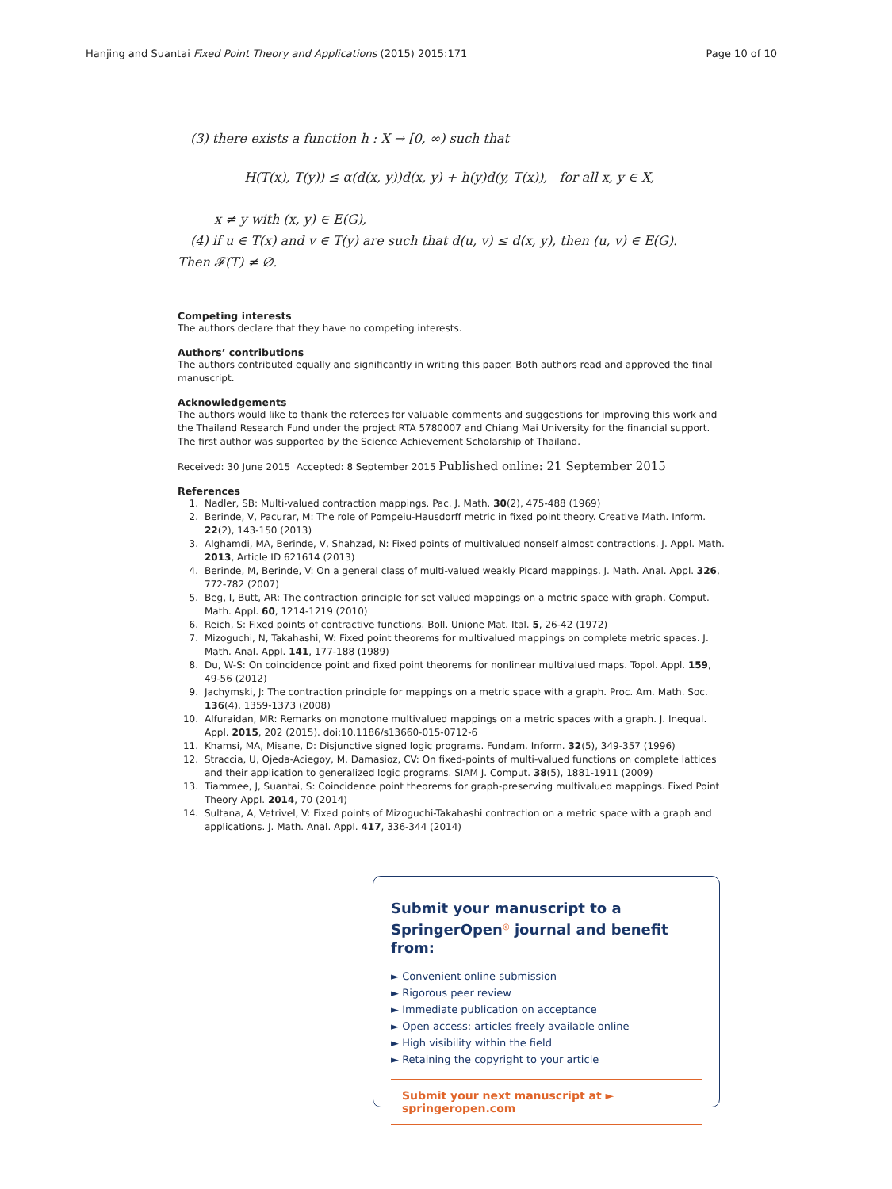Hanjing and Suantai Fixed Point Theory and Applications (2015) 2015:171 Page 10 of 10
(3) there exists a function h : X → [0, ∞) such that
H(T(x), T(y)) ≤ α(d(x, y))d(x, y) + h(y)d(y, T(x)), for all x, y ∈ X,
x ≠ y with (x, y) ∈ E(G),
(4) if u ∈ T(x) and v ∈ T(y) are such that d(u, v) ≤ d(x, y), then (u, v) ∈ E(G).
Then 𝓕(T) ≠ ∅.
Competing interests
The authors declare that they have no competing interests.
Authors’ contributions
The authors contributed equally and significantly in writing this paper. Both authors read and approved the final manuscript.
Acknowledgements
The authors would like to thank the referees for valuable comments and suggestions for improving this work and the Thailand Research Fund under the project RTA 5780007 and Chiang Mai University for the financial support. The first author was supported by the Science Achievement Scholarship of Thailand.
Received: 30 June 2015 Accepted: 8 September 2015 Published online: 21 September 2015
References
1. Nadler, SB: Multi-valued contraction mappings. Pac. J. Math. 30(2), 475-488 (1969)
2. Berinde, V, Pacurar, M: The role of Pompeiu-Hausdorff metric in fixed point theory. Creative Math. Inform. 22(2), 143-150 (2013)
3. Alghamdi, MA, Berinde, V, Shahzad, N: Fixed points of multivalued nonself almost contractions. J. Appl. Math. 2013, Article ID 621614 (2013)
4. Berinde, M, Berinde, V: On a general class of multi-valued weakly Picard mappings. J. Math. Anal. Appl. 326, 772-782 (2007)
5. Beg, I, Butt, AR: The contraction principle for set valued mappings on a metric space with graph. Comput. Math. Appl. 60, 1214-1219 (2010)
6. Reich, S: Fixed points of contractive functions. Boll. Unione Mat. Ital. 5, 26-42 (1972)
7. Mizoguchi, N, Takahashi, W: Fixed point theorems for multivalued mappings on complete metric spaces. J. Math. Anal. Appl. 141, 177-188 (1989)
8. Du, W-S: On coincidence point and fixed point theorems for nonlinear multivalued maps. Topol. Appl. 159, 49-56 (2012)
9. Jachymski, J: The contraction principle for mappings on a metric space with a graph. Proc. Am. Math. Soc. 136(4), 1359-1373 (2008)
10. Alfuraidan, MR: Remarks on monotone multivalued mappings on a metric spaces with a graph. J. Inequal. Appl. 2015, 202 (2015). doi:10.1186/s13660-015-0712-6
11. Khamsi, MA, Misane, D: Disjunctive signed logic programs. Fundam. Inform. 32(5), 349-357 (1996)
12. Straccia, U, Ojeda-Aciegoy, M, Damasioz, CV: On fixed-points of multi-valued functions on complete lattices and their application to generalized logic programs. SIAM J. Comput. 38(5), 1881-1911 (2009)
13. Tiammee, J, Suantai, S: Coincidence point theorems for graph-preserving multivalued mappings. Fixed Point Theory Appl. 2014, 70 (2014)
14. Sultana, A, Vetrivel, V: Fixed points of Mizoguchi-Takahashi contraction on a metric space with a graph and applications. J. Math. Anal. Appl. 417, 336-344 (2014)
Submit your manuscript to a SpringerOpen<sup>◎</sup> journal and benefit from:
► Convenient online submission
► Rigorous peer review
► Immediate publication on acceptance
► Open access: articles freely available online
► High visibility within the field
► Retaining the copyright to your article
Submit your next manuscript at ► springeropen.com